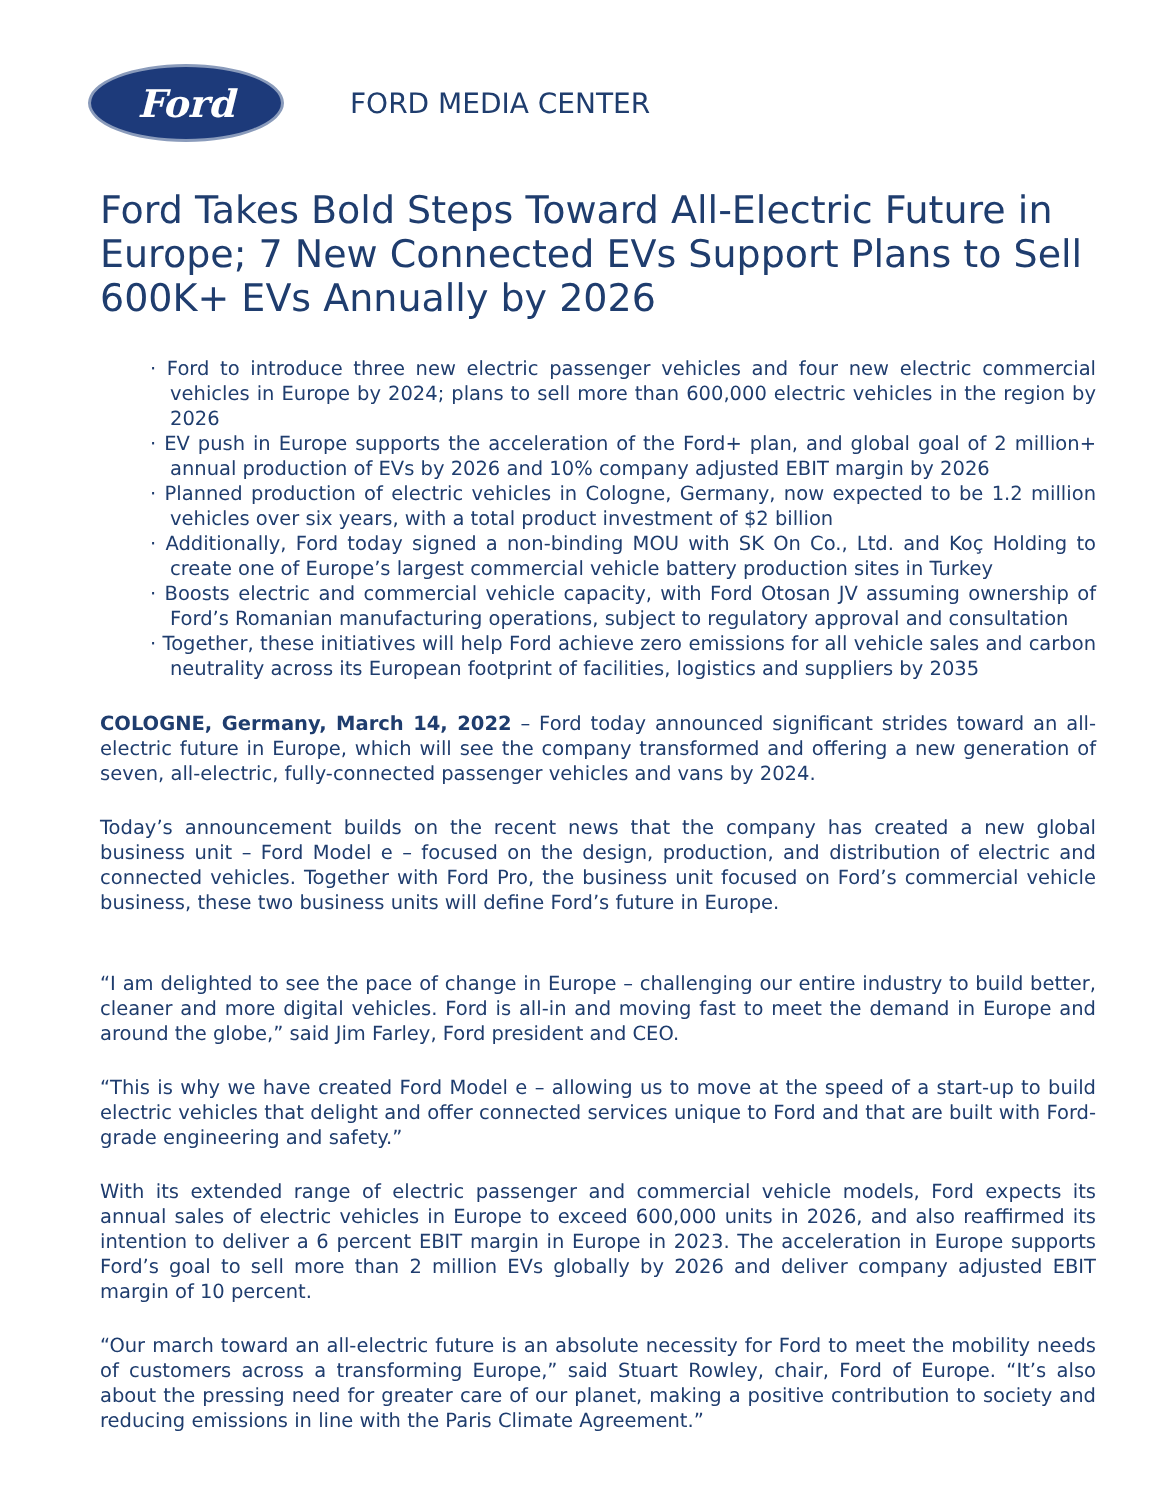Ford
FORD MEDIA CENTER
Ford Takes Bold Steps Toward All-Electric Future in Europe; 7 New Connected EVs Support Plans to Sell 600K+ EVs Annually by 2026
· Ford to introduce three new electric passenger vehicles and four new electric commercial vehicles in Europe by 2024; plans to sell more than 600,000 electric vehicles in the region by 2026
· EV push in Europe supports the acceleration of the Ford+ plan, and global goal of 2 million+ annual production of EVs by 2026 and 10% company adjusted EBIT margin by 2026
· Planned production of electric vehicles in Cologne, Germany, now expected to be 1.2 million vehicles over six years, with a total product investment of $2 billion
· Additionally, Ford today signed a non-binding MOU with SK On Co., Ltd. and Koç Holding to create one of Europe’s largest commercial vehicle battery production sites in Turkey
· Boosts electric and commercial vehicle capacity, with Ford Otosan JV assuming ownership of Ford’s Romanian manufacturing operations, subject to regulatory approval and consultation
· Together, these initiatives will help Ford achieve zero emissions for all vehicle sales and carbon neutrality across its European footprint of facilities, logistics and suppliers by 2035
COLOGNE, Germany, March 14, 2022 – Ford today announced significant strides toward an all-electric future in Europe, which will see the company transformed and offering a new generation of seven, all-electric, fully-connected passenger vehicles and vans by 2024.
Today’s announcement builds on the recent news that the company has created a new global business unit – Ford Model e – focused on the design, production, and distribution of electric and connected vehicles. Together with Ford Pro, the business unit focused on Ford’s commercial vehicle business, these two business units will define Ford’s future in Europe.
“I am delighted to see the pace of change in Europe – challenging our entire industry to build better, cleaner and more digital vehicles. Ford is all-in and moving fast to meet the demand in Europe and around the globe,” said Jim Farley, Ford president and CEO.
“This is why we have created Ford Model e – allowing us to move at the speed of a start-up to build electric vehicles that delight and offer connected services unique to Ford and that are built with Ford-grade engineering and safety.”
With its extended range of electric passenger and commercial vehicle models, Ford expects its annual sales of electric vehicles in Europe to exceed 600,000 units in 2026, and also reaffirmed its intention to deliver a 6 percent EBIT margin in Europe in 2023. The acceleration in Europe supports Ford’s goal to sell more than 2 million EVs globally by 2026 and deliver company adjusted EBIT margin of 10 percent.
“Our march toward an all-electric future is an absolute necessity for Ford to meet the mobility needs of customers across a transforming Europe,” said Stuart Rowley, chair, Ford of Europe. “It’s also about the pressing need for greater care of our planet, making a positive contribution to society and reducing emissions in line with the Paris Climate Agreement.”